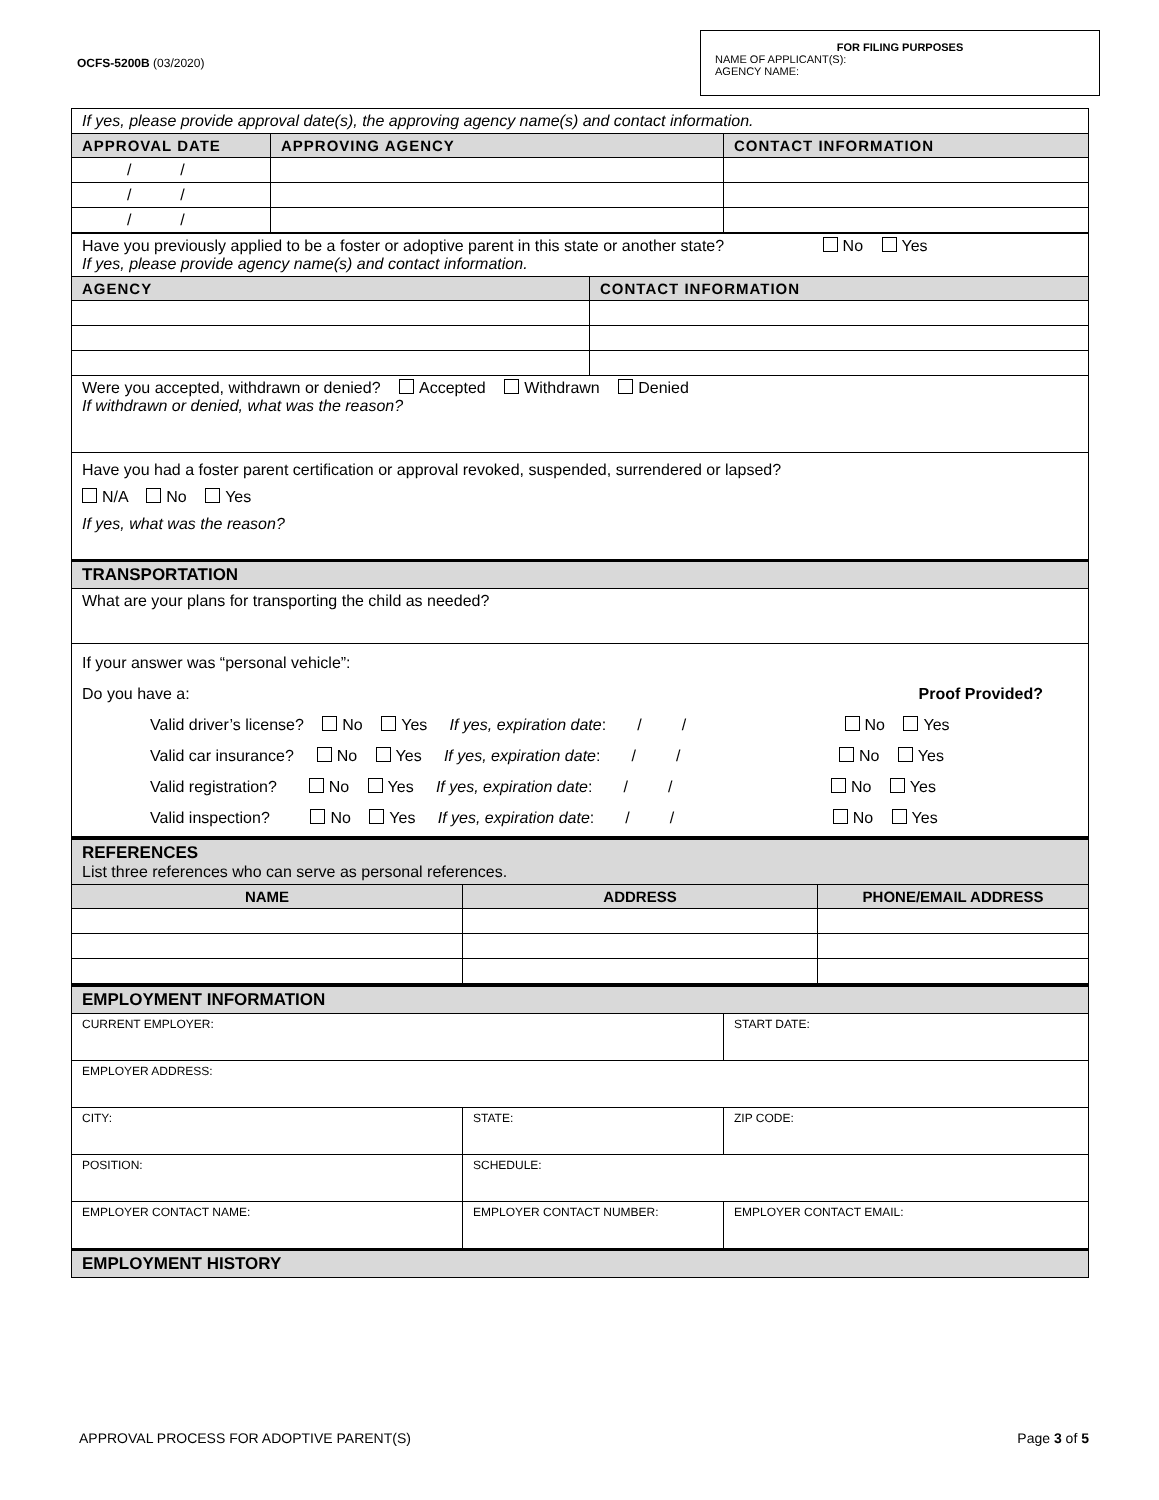OCFS-5200B (03/2020)
FOR FILING PURPOSES
NAME OF APPLICANT(S):
AGENCY NAME:
| If yes, please provide approval date(s), the approving agency name(s) and contact information. | | |
| APPROVAL DATE | APPROVING AGENCY | CONTACT INFORMATION |
| / / | | |
| / / | | |
| / / | | |
| Have you previously applied to be a foster or adoptive parent in this state or another state? No Yes If yes, please provide agency name(s) and contact information. | |
| AGENCY | CONTACT INFORMATION |
| Were you accepted, withdrawn or denied? Accepted Withdrawn Denied If withdrawn or denied, what was the reason? | |
| Have you had a foster parent certification or approval revoked, suspended, surrendered or lapsed? N/A No Yes If yes, what was the reason? | |
| TRANSPORTATION | |
| What are your plans for transporting the child as needed? | |
| If your answer was “personal vehicle”: Do you have a: Proof Provided? Valid driver’s license? No Yes If yes, expiration date : / / No Yes Valid car insurance? No Yes If yes, expiration date : / / No Yes Valid registration? No Yes If yes, expiration date : / / No Yes Valid inspection? No Yes If yes, expiration date : / / No Yes | |
| REFERENCES List three references who can serve as personal references. | | |
| NAME | ADDRESS | PHONE/EMAIL ADDRESS |
| EMPLOYMENT INFORMATION | | |
| CURRENT EMPLOYER: | | START DATE: |
| EMPLOYER ADDRESS: | | |
| CITY: | STATE: | ZIP CODE: |
| POSITION: | SCHEDULE: | |
| EMPLOYER CONTACT NAME: | EMPLOYER CONTACT NUMBER: | EMPLOYER CONTACT EMAIL: |
| EMPLOYMENT HISTORY | | |
APPROVAL PROCESS FOR ADOPTIVE PARENT(S) Page 3 of 5